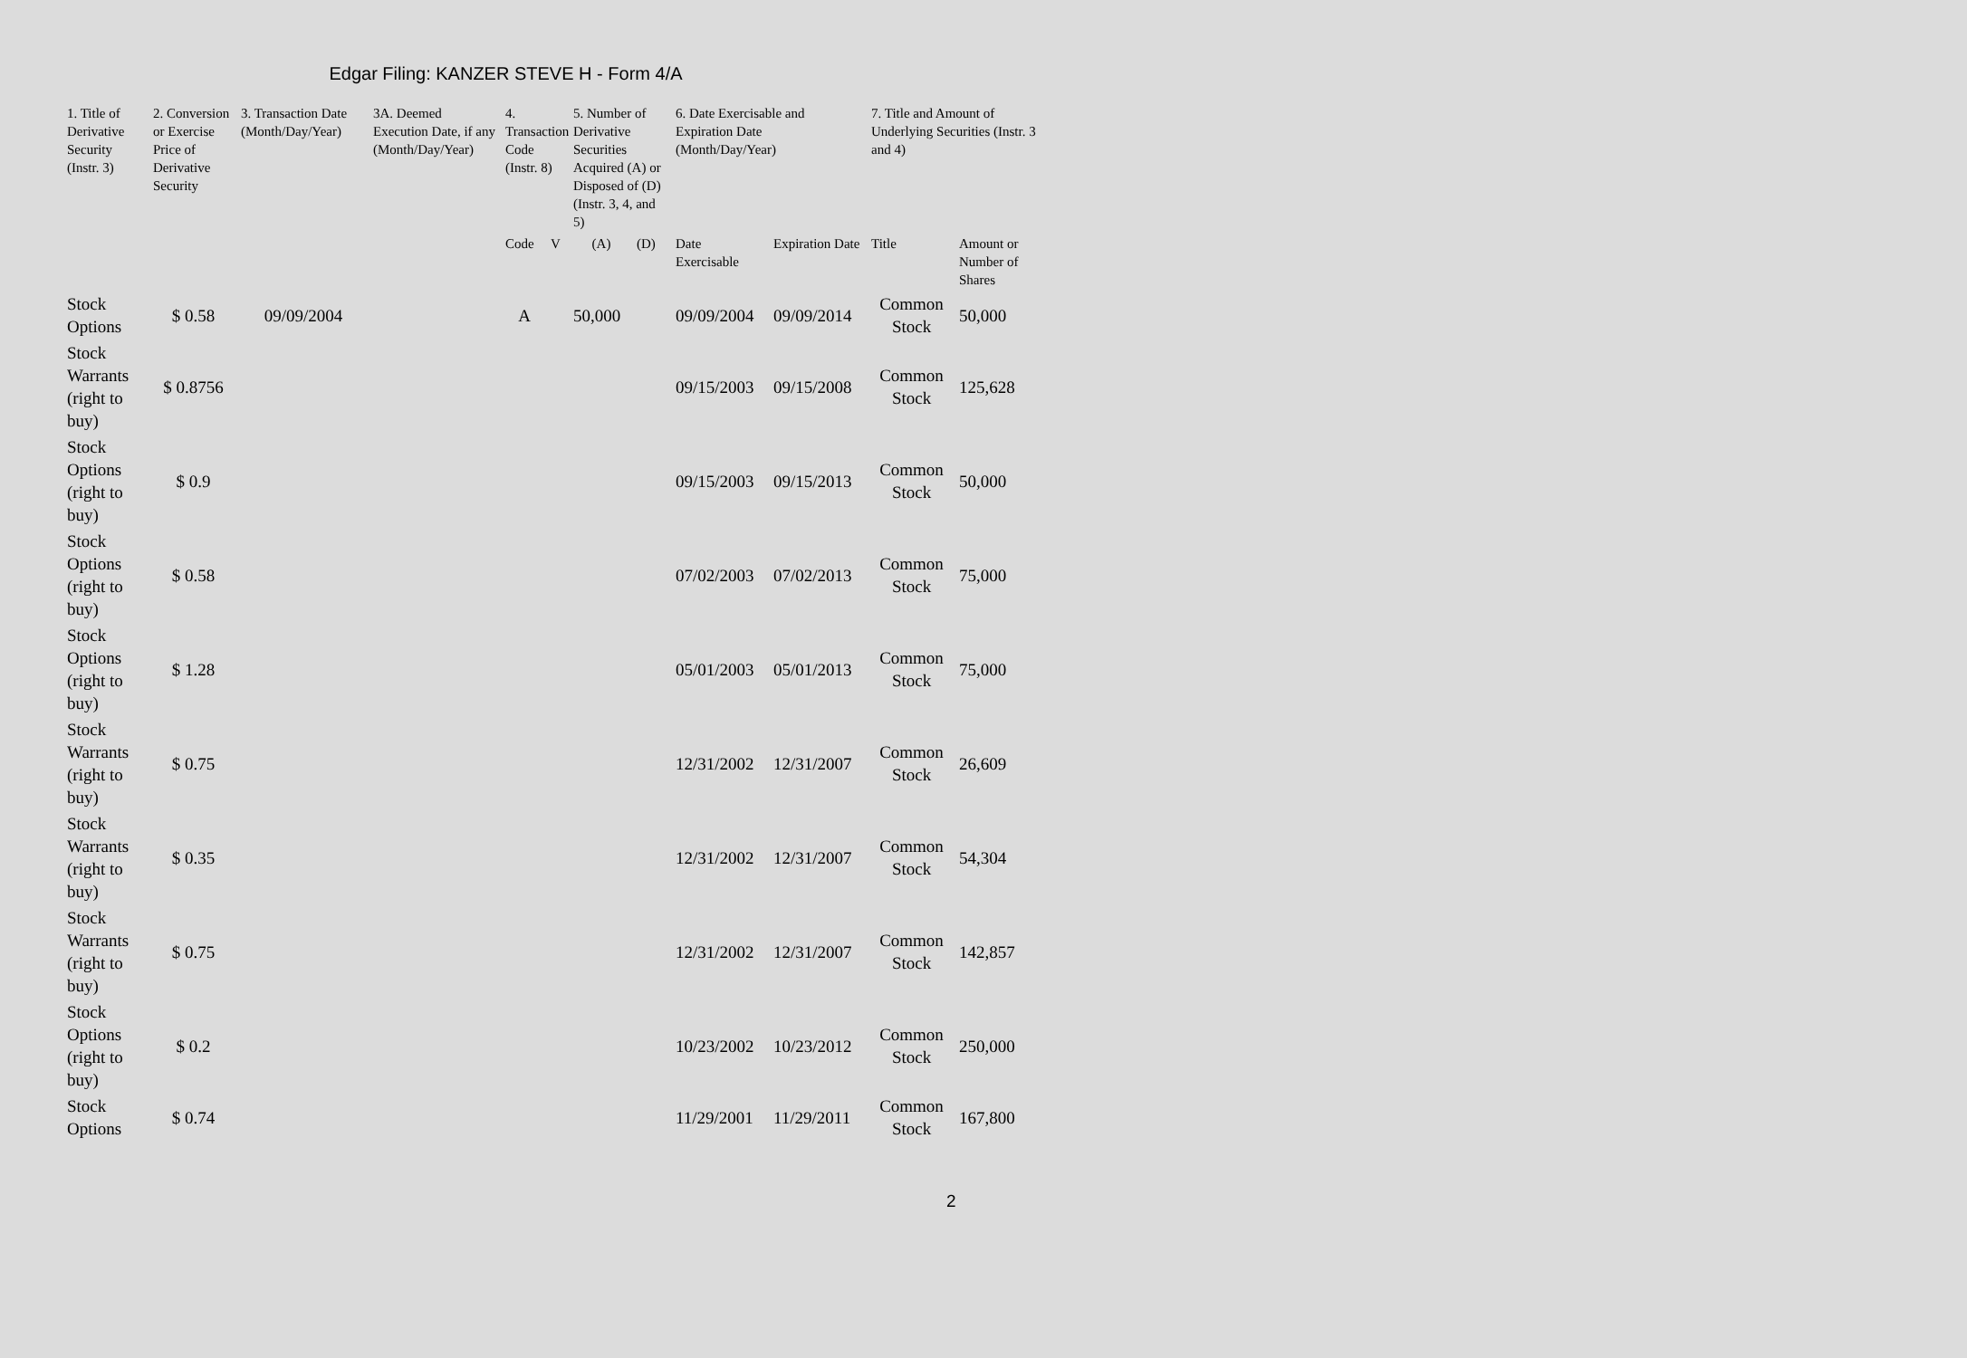Edgar Filing: KANZER STEVE H - Form 4/A
| 1. Title of Derivative Security (Instr. 3) | 2. Conversion or Exercise Price of Derivative Security | 3. Transaction Date (Month/Day/Year) | 3A. Deemed Execution Date, if any (Month/Day/Year) | 4. Transaction Code (Instr. 8) | | 5. Number of Derivative Securities Acquired (A) or Disposed of (D) (Instr. 3, 4, and 5) | | 6. Date Exercisable and Expiration Date (Month/Day/Year) | | 7. Title and Amount of Underlying Securities (Instr. 3 and 4) | |
| --- | --- | --- | --- | --- | --- | --- | --- | --- | --- | --- | --- |
| | | | | Code | V | (A) | (D) | Date Exercisable | Expiration Date | Title | Amount or Number of Shares |
| Stock Options | $ 0.58 | 09/09/2004 | | A | | 50,000 | | 09/09/2004 | 09/09/2014 | Common Stock | 50,000 |
| Stock Warrants (right to buy) | $ 0.8756 | | | | | | | 09/15/2003 | 09/15/2008 | Common Stock | 125,628 |
| Stock Options (right to buy) | $ 0.9 | | | | | | | 09/15/2003 | 09/15/2013 | Common Stock | 50,000 |
| Stock Options (right to buy) | $ 0.58 | | | | | | | 07/02/2003 | 07/02/2013 | Common Stock | 75,000 |
| Stock Options (right to buy) | $ 1.28 | | | | | | | 05/01/2003 | 05/01/2013 | Common Stock | 75,000 |
| Stock Warrants (right to buy) | $ 0.75 | | | | | | | 12/31/2002 | 12/31/2007 | Common Stock | 26,609 |
| Stock Warrants (right to buy) | $ 0.35 | | | | | | | 12/31/2002 | 12/31/2007 | Common Stock | 54,304 |
| Stock Warrants (right to buy) | $ 0.75 | | | | | | | 12/31/2002 | 12/31/2007 | Common Stock | 142,857 |
| Stock Options (right to buy) | $ 0.2 | | | | | | | 10/23/2002 | 10/23/2012 | Common Stock | 250,000 |
| Stock Options | $ 0.74 | | | | | | | 11/29/2001 | 11/29/2011 | Common Stock | 167,800 |
2